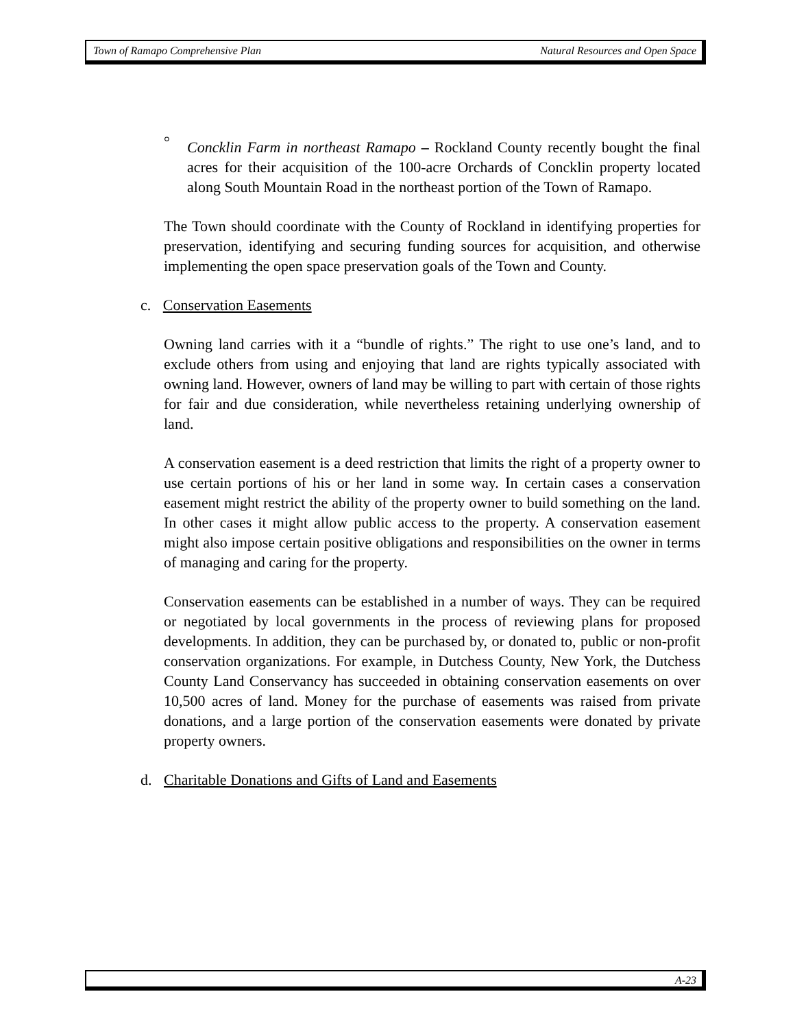Town of Ramapo Comprehensive Plan Natural Resources and Open Space
° Concklin Farm in northeast Ramapo – Rockland County recently bought the final acres for their acquisition of the 100-acre Orchards of Concklin property located along South Mountain Road in the northeast portion of the Town of Ramapo.
The Town should coordinate with the County of Rockland in identifying properties for preservation, identifying and securing funding sources for acquisition, and otherwise implementing the open space preservation goals of the Town and County.
c. Conservation Easements
Owning land carries with it a “bundle of rights.” The right to use one’s land, and to exclude others from using and enjoying that land are rights typically associated with owning land. However, owners of land may be willing to part with certain of those rights for fair and due consideration, while nevertheless retaining underlying ownership of land.
A conservation easement is a deed restriction that limits the right of a property owner to use certain portions of his or her land in some way. In certain cases a conservation easement might restrict the ability of the property owner to build something on the land. In other cases it might allow public access to the property. A conservation easement might also impose certain positive obligations and responsibilities on the owner in terms of managing and caring for the property.
Conservation easements can be established in a number of ways. They can be required or negotiated by local governments in the process of reviewing plans for proposed developments. In addition, they can be purchased by, or donated to, public or non-profit conservation organizations. For example, in Dutchess County, New York, the Dutchess County Land Conservancy has succeeded in obtaining conservation easements on over 10,500 acres of land. Money for the purchase of easements was raised from private donations, and a large portion of the conservation easements were donated by private property owners.
d. Charitable Donations and Gifts of Land and Easements
A-23